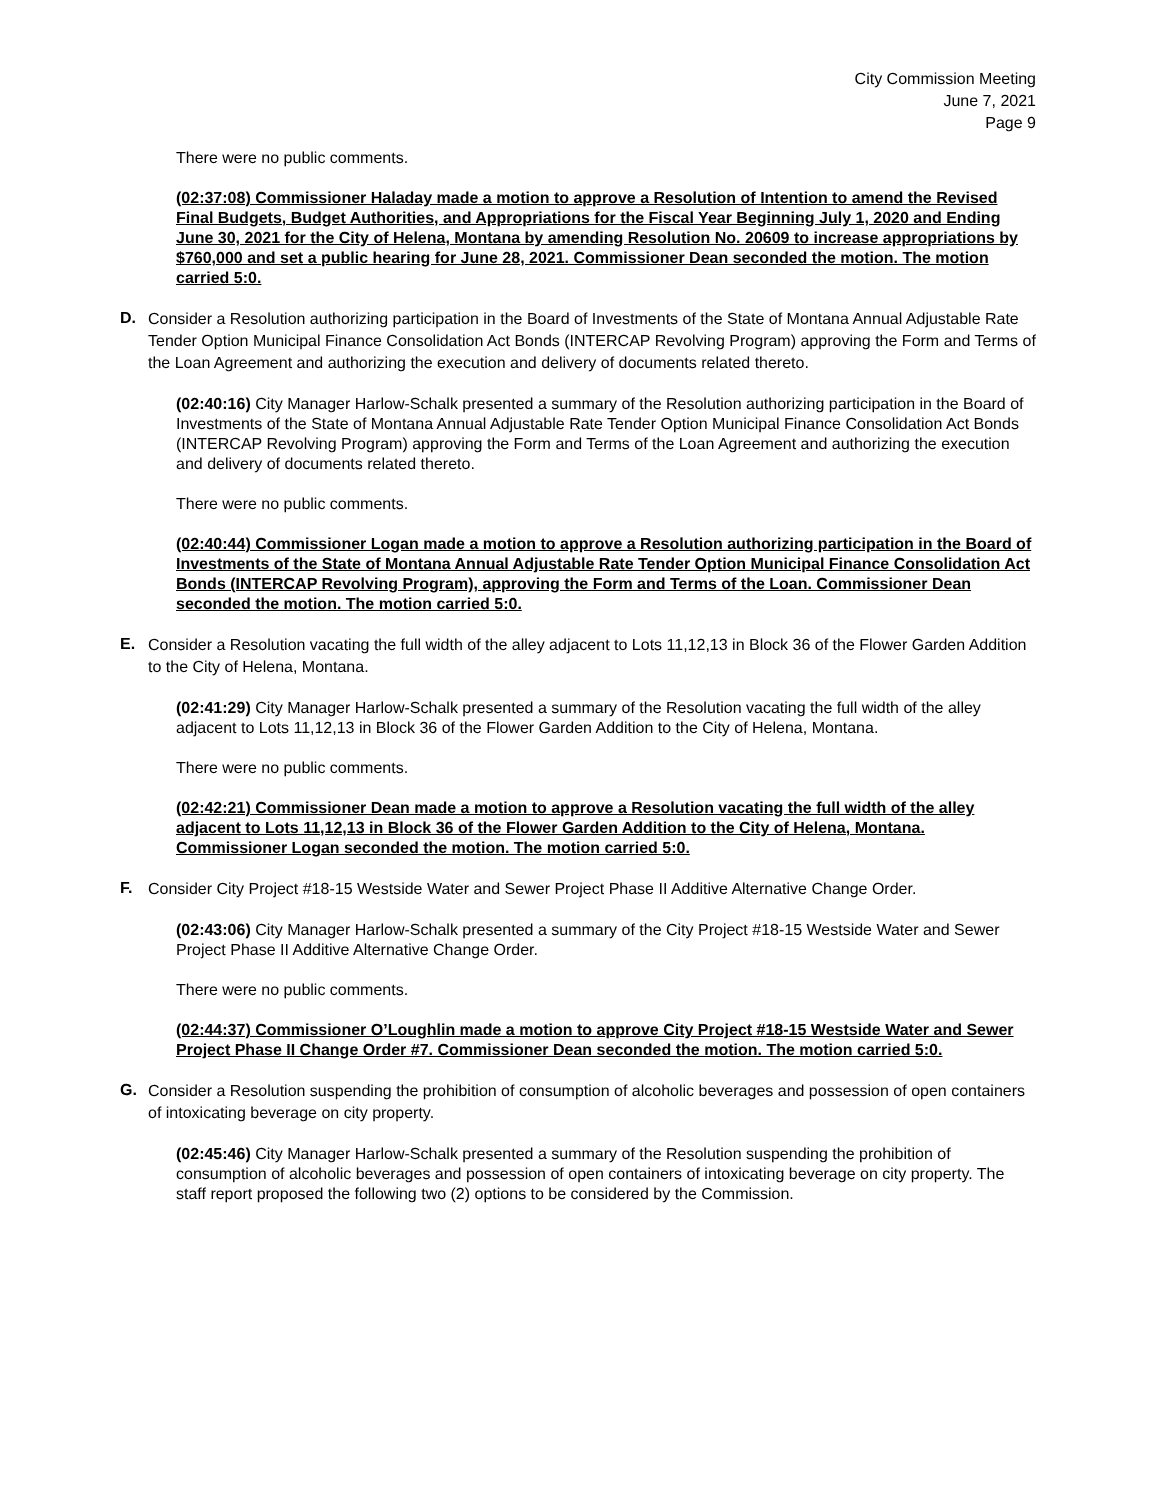City Commission Meeting
June 7, 2021
Page 9
There were no public comments.
(02:37:08) Commissioner Haladay made a motion to approve a Resolution of Intention to amend the Revised Final Budgets, Budget Authorities, and Appropriations for the Fiscal Year Beginning July 1, 2020 and Ending June 30, 2021 for the City of Helena, Montana by amending Resolution No. 20609 to increase appropriations by $760,000 and set a public hearing for June 28, 2021. Commissioner Dean seconded the motion. The motion carried 5:0.
D. Consider a Resolution authorizing participation in the Board of Investments of the State of Montana Annual Adjustable Rate Tender Option Municipal Finance Consolidation Act Bonds (INTERCAP Revolving Program) approving the Form and Terms of the Loan Agreement and authorizing the execution and delivery of documents related thereto.
(02:40:16) City Manager Harlow-Schalk presented a summary of the Resolution authorizing participation in the Board of Investments of the State of Montana Annual Adjustable Rate Tender Option Municipal Finance Consolidation Act Bonds (INTERCAP Revolving Program) approving the Form and Terms of the Loan Agreement and authorizing the execution and delivery of documents related thereto.
There were no public comments.
(02:40:44) Commissioner Logan made a motion to approve a Resolution authorizing participation in the Board of Investments of the State of Montana Annual Adjustable Rate Tender Option Municipal Finance Consolidation Act Bonds (INTERCAP Revolving Program), approving the Form and Terms of the Loan. Commissioner Dean seconded the motion. The motion carried 5:0.
E. Consider a Resolution vacating the full width of the alley adjacent to Lots 11,12,13 in Block 36 of the Flower Garden Addition to the City of Helena, Montana.
(02:41:29) City Manager Harlow-Schalk presented a summary of the Resolution vacating the full width of the alley adjacent to Lots 11,12,13 in Block 36 of the Flower Garden Addition to the City of Helena, Montana.
There were no public comments.
(02:42:21) Commissioner Dean made a motion to approve a Resolution vacating the full width of the alley adjacent to Lots 11,12,13 in Block 36 of the Flower Garden Addition to the City of Helena, Montana. Commissioner Logan seconded the motion. The motion carried 5:0.
F. Consider City Project #18-15 Westside Water and Sewer Project Phase II Additive Alternative Change Order.
(02:43:06) City Manager Harlow-Schalk presented a summary of the City Project #18-15 Westside Water and Sewer Project Phase II Additive Alternative Change Order.
There were no public comments.
(02:44:37) Commissioner O’Loughlin made a motion to approve City Project #18-15 Westside Water and Sewer Project Phase II Change Order #7. Commissioner Dean seconded the motion. The motion carried 5:0.
G. Consider a Resolution suspending the prohibition of consumption of alcoholic beverages and possession of open containers of intoxicating beverage on city property.
(02:45:46) City Manager Harlow-Schalk presented a summary of the Resolution suspending the prohibition of consumption of alcoholic beverages and possession of open containers of intoxicating beverage on city property. The staff report proposed the following two (2) options to be considered by the Commission.